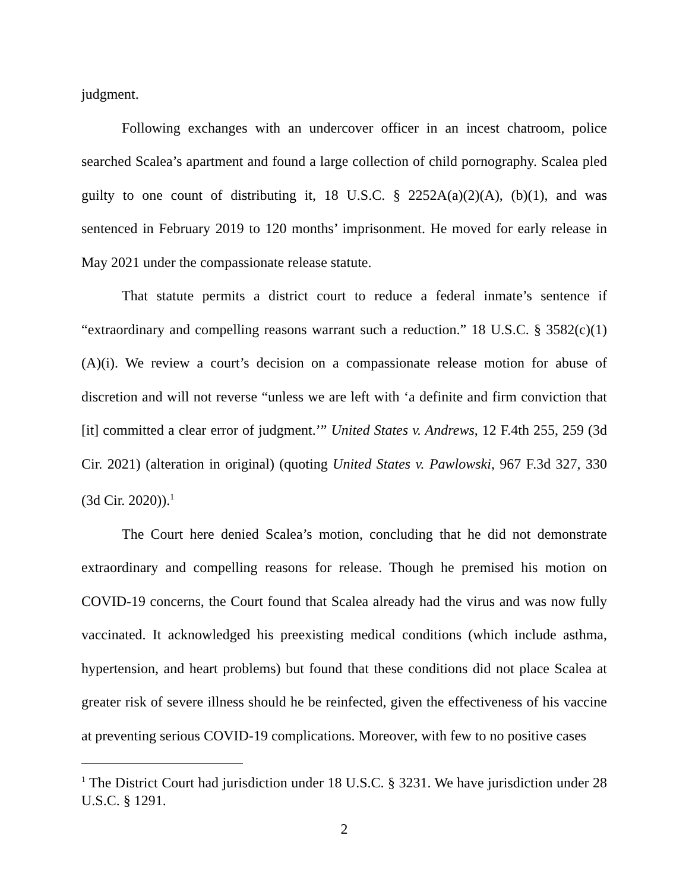judgment.
Following exchanges with an undercover officer in an incest chatroom, police searched Scalea’s apartment and found a large collection of child pornography. Scalea pled guilty to one count of distributing it, 18 U.S.C. § 2252A(a)(2)(A), (b)(1), and was sentenced in February 2019 to 120 months’ imprisonment. He moved for early release in May 2021 under the compassionate release statute.
That statute permits a district court to reduce a federal inmate’s sentence if “extraordinary and compelling reasons warrant such a reduction.” 18 U.S.C. § 3582(c)(1)(A)(i). We review a court’s decision on a compassionate release motion for abuse of discretion and will not reverse “unless we are left with ‘a definite and firm conviction that [it] committed a clear error of judgment.’” United States v. Andrews, 12 F.4th 255, 259 (3d Cir. 2021) (alteration in original) (quoting United States v. Pawlowski, 967 F.3d 327, 330 (3d Cir. 2020)).<sup>1</sup>
The Court here denied Scalea’s motion, concluding that he did not demonstrate extraordinary and compelling reasons for release. Though he premised his motion on COVID-19 concerns, the Court found that Scalea already had the virus and was now fully vaccinated. It acknowledged his preexisting medical conditions (which include asthma, hypertension, and heart problems) but found that these conditions did not place Scalea at greater risk of severe illness should he be reinfected, given the effectiveness of his vaccine at preventing serious COVID-19 complications. Moreover, with few to no positive cases
<sup>1</sup> The District Court had jurisdiction under 18 U.S.C. § 3231. We have jurisdiction under 28 U.S.C. § 1291.
2